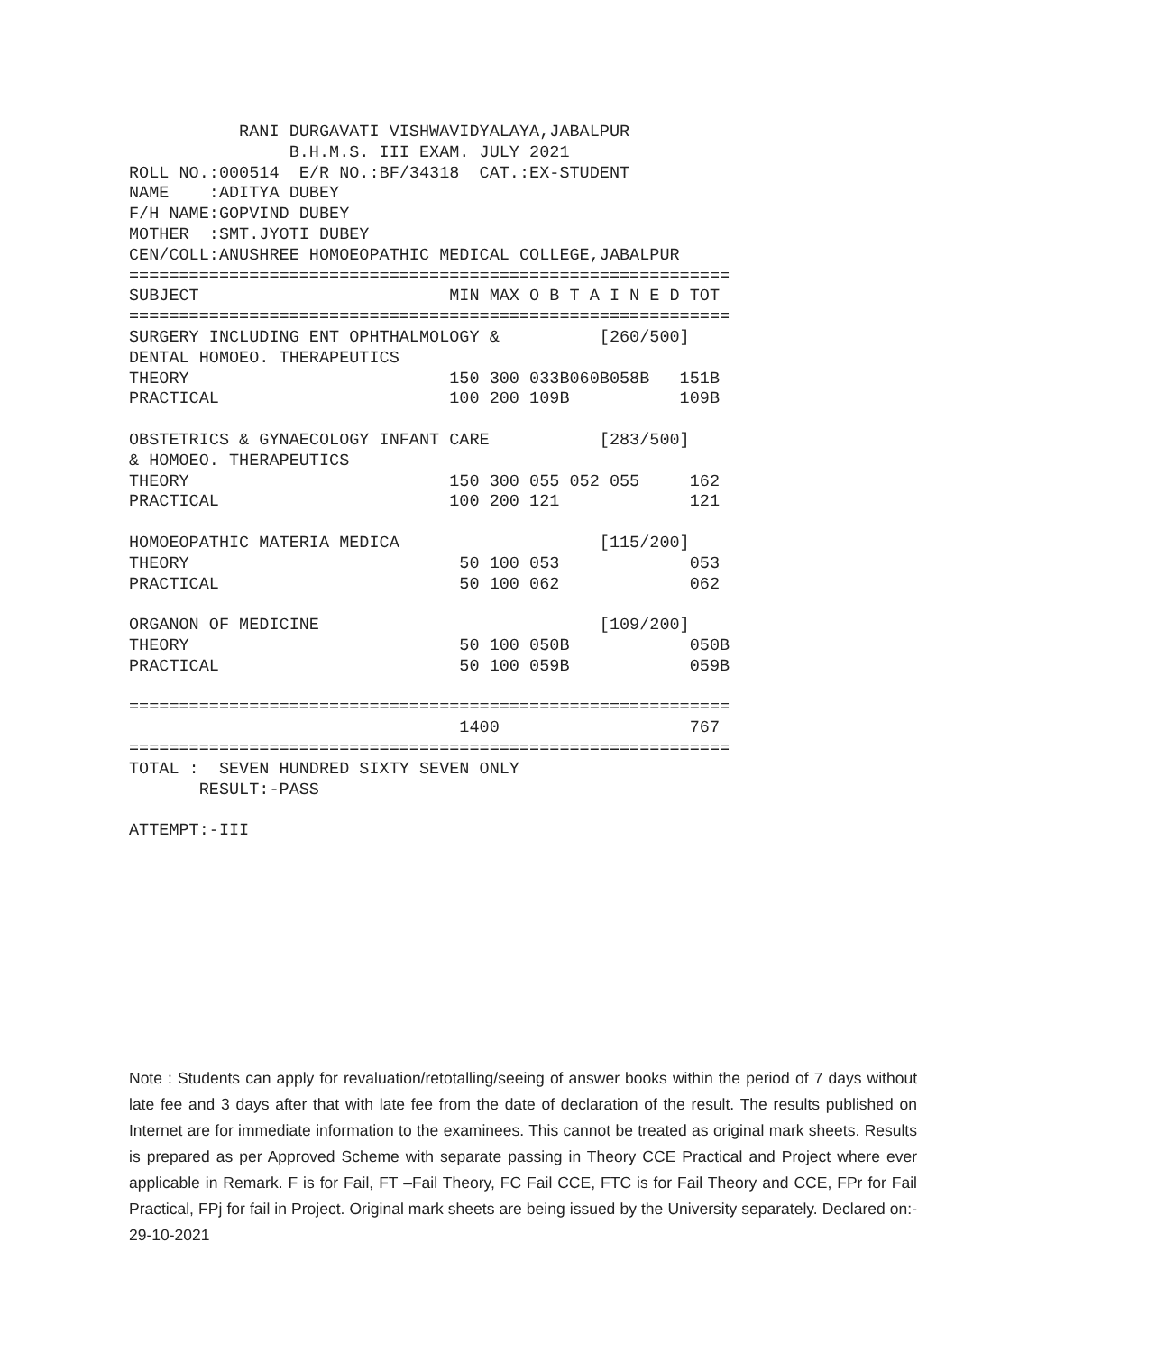RANI DURGAVATI VISHWAVIDYALAYA,JABALPUR B.H.M.S. III EXAM. JULY 2021 ROLL NO.:000514 E/R NO.:BF/34318 CAT.:EX-STUDENT NAME :ADITYA DUBEY F/H NAME:GOPVIND DUBEY MOTHER :SMT.JYOTI DUBEY CEN/COLL:ANUSHREE HOMOEOPATHIC MEDICAL COLLEGE,JABALPUR ============================================================ SUBJECT MIN MAX O B T A I N E D TOT ============================================================ SURGERY INCLUDING ENT OPHTHALMOLOGY & [260/500] DENTAL HOMOEO. THERAPEUTICS THEORY 150 300 033B060B058B 151B PRACTICAL 100 200 109B 109B OBSTETRICS & GYNAECOLOGY INFANT CARE [283/500] & HOMOEO. THERAPEUTICS THEORY 150 300 055 052 055 162 PRACTICAL 100 200 121 121 HOMOEOPATHIC MATERIA MEDICA [115/200] THEORY 50 100 053 053 PRACTICAL 50 100 062 062 ORGANON OF MEDICINE [109/200] THEORY 50 100 050B 050B PRACTICAL 50 100 059B 059B ============================================================ 1400 767 ============================================================ TOTAL : SEVEN HUNDRED SIXTY SEVEN ONLY RESULT:-PASS ATTEMPT:-III
Note : Students can apply for revaluation/retotalling/seeing of answer books within the period of 7 days without late fee and 3 days after that with late fee from the date of declaration of the result. The results published on Internet are for immediate information to the examinees. This cannot be treated as original mark sheets. Results is prepared as per Approved Scheme with separate passing in Theory CCE Practical and Project where ever applicable in Remark. F is for Fail, FT –Fail Theory, FC Fail CCE, FTC is for Fail Theory and CCE, FPr for Fail Practical, FPj for fail in Project. Original mark sheets are being issued by the University separately. Declared on:- 29-10-2021